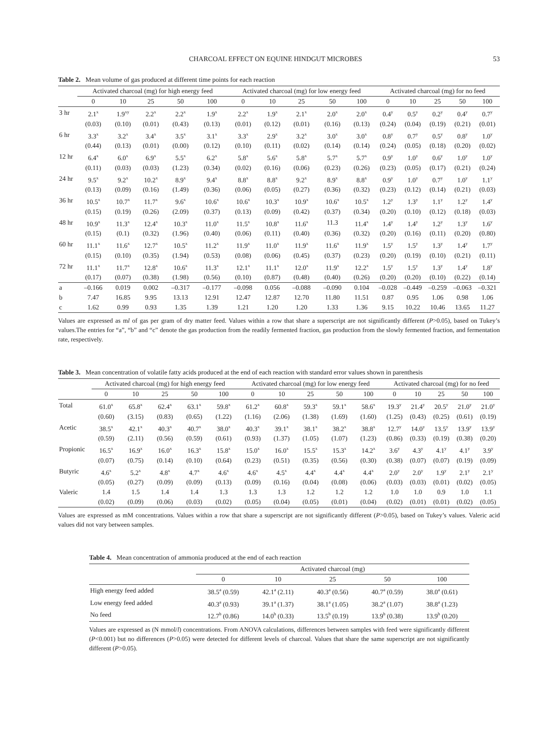CHARCOAL EFFECT ON EQUINE HINDGUT MICROBES 53
Table 2. Mean volume of gas produced at different time points for each reaction
| | Activated charcoal (mg) for high energy feed | | | | | Activated charcoal (mg) for low energy feed | | | | | Activated charcoal (mg) for no feed | | | | |
| --- | --- | --- | --- | --- | --- | --- | --- | --- | --- | --- | --- | --- | --- | --- | --- |
| | 0 | 10 | 25 | 50 | 100 | 0 | 10 | 25 | 50 | 100 | 0 | 10 | 25 | 50 | 100 |
| 3 hr | 2.1<sup>x</sup> | 1.9<sup>xy</sup> | 2.2<sup>x</sup> | 2.2<sup>x</sup> | 1.9<sup>x</sup> | 2.2<sup>x</sup> | 1.9<sup>x</sup> | 2.1<sup>x</sup> | 2.0<sup>x</sup> | 2.0<sup>x</sup> | 0.4<sup>y</sup> | 0.5<sup>y</sup> | 0.2<sup>y</sup> | 0.4<sup>y</sup> | 0.7<sup>y</sup> |
| | (0.03) | (0.10) | (0.01) | (0.43) | (0.13) | (0.01) | (0.12) | (0.01) | (0.16) | (0.13) | (0.24) | (0.04) | (0.19) | (0.21) | (0.01) |
| 6 hr | 3.3<sup>x</sup> | 3.2<sup>x</sup> | 3.4<sup>x</sup> | 3.5<sup>x</sup> | 3.1<sup>x</sup> | 3.3<sup>x</sup> | 2.9<sup>x</sup> | 3.2<sup>x</sup> | 3.0<sup>x</sup> | 3.0<sup>x</sup> | 0.8<sup>y</sup> | 0.7<sup>y</sup> | 0.5<sup>y</sup> | 0.8<sup>y</sup> | 1.0<sup>y</sup> |
| | (0.44) | (0.13) | (0.01) | (0.00) | (0.12) | (0.10) | (0.11) | (0.02) | (0.14) | (0.14) | (0.24) | (0.05) | (0.18) | (0.20) | (0.02) |
| 12 hr | 6.4<sup>x</sup> | 6.0<sup>x</sup> | 6.9<sup>x</sup> | 5.5<sup>x</sup> | 6.2<sup>x</sup> | 5.8<sup>x</sup> | 5.6<sup>x</sup> | 5.8<sup>x</sup> | 5.7<sup>x</sup> | 5.7<sup>x</sup> | 0.9<sup>y</sup> | 1.0<sup>y</sup> | 0.6<sup>y</sup> | 1.0<sup>y</sup> | 1.0<sup>y</sup> |
| | (0.11) | (0.03) | (0.03) | (1.23) | (0.34) | (0.02) | (0.16) | (0.06) | (0.23) | (0.26) | (0.23) | (0.05) | (0.17) | (0.21) | (0.24) |
| 24 hr | 9.5<sup>x</sup> | 9.2<sup>x</sup> | 10.2<sup>x</sup> | 8.9<sup>x</sup> | 9.4<sup>x</sup> | 8.8<sup>x</sup> | 8.8<sup>x</sup> | 9.2<sup>x</sup> | 8.9<sup>x</sup> | 8.8<sup>x</sup> | 0.9<sup>y</sup> | 1.0<sup>y</sup> | 0.7<sup>y</sup> | 1.0<sup>y</sup> | 1.1<sup>y</sup> |
| | (0.13) | (0.09) | (0.16) | (1.49) | (0.36) | (0.06) | (0.05) | (0.27) | (0.36) | (0.32) | (0.23) | (0.12) | (0.14) | (0.21) | (0.03) |
| 36 hr | 10.5<sup>x</sup> | 10.7<sup>x</sup> | 11.7<sup>x</sup> | 9.6<sup>x</sup> | 10.6<sup>x</sup> | 10.6<sup>x</sup> | 10.3<sup>x</sup> | 10.9<sup>x</sup> | 10.6<sup>x</sup> | 10.5<sup>x</sup> | 1.2<sup>y</sup> | 1.3<sup>y</sup> | 1.1<sup>y</sup> | 1.2<sup>y</sup> | 1.4<sup>y</sup> |
| | (0.15) | (0.19) | (0.26) | (2.09) | (0.37) | (0.13) | (0.09) | (0.42) | (0.37) | (0.34) | (0.20) | (0.10) | (0.12) | (0.18) | (0.03) |
| 48 hr | 10.9<sup>x</sup> | 11.3<sup>x</sup> | 12.4<sup>x</sup> | 10.3<sup>x</sup> | 11.0<sup>x</sup> | 11.5<sup>x</sup> | 10.8<sup>x</sup> | 11.6<sup>x</sup> | 11.3 | 11.4<sup>x</sup> | 1.4<sup>y</sup> | 1.4<sup>y</sup> | 1.2<sup>y</sup> | 1.3<sup>y</sup> | 1.6<sup>y</sup> |
| | (0.15) | (0.1) | (0.32) | (1.96) | (0.40) | (0.06) | (0.11) | (0.40) | (0.36) | (0.32) | (0.20) | (0.16) | (0.11) | (0.20) | (0.80) |
| 60 hr | 11.1<sup>x</sup> | 11.6<sup>x</sup> | 12.7<sup>x</sup> | 10.5<sup>x</sup> | 11.2<sup>x</sup> | 11.9<sup>x</sup> | 11.0<sup>x</sup> | 11.9<sup>x</sup> | 11.6<sup>x</sup> | 11.9<sup>x</sup> | 1.5<sup>y</sup> | 1.5<sup>y</sup> | 1.3<sup>y</sup> | 1.4<sup>y</sup> | 1.7<sup>y</sup> |
| | (0.15) | (0.10) | (0.35) | (1.94) | (0.53) | (0.08) | (0.06) | (0.45) | (0.37) | (0.23) | (0.20) | (0.19) | (0.10) | (0.21) | (0.11) |
| 72 hr | 11.1<sup>x</sup> | 11.7<sup>x</sup> | 12.8<sup>x</sup> | 10.6<sup>x</sup> | 11.3<sup>x</sup> | 12.1<sup>x</sup> | 11.1<sup>x</sup> | 12.0<sup>x</sup> | 11.9<sup>x</sup> | 12.2<sup>x</sup> | 1.5<sup>y</sup> | 1.5<sup>y</sup> | 1.3<sup>y</sup> | 1.4<sup>y</sup> | 1.8<sup>y</sup> |
| | (0.17) | (0.07) | (0.38) | (1.98) | (0.56) | (0.10) | (0.87) | (0.48) | (0.40) | (0.26) | (0.20) | (0.20) | (0.10) | (0.22) | (0.14) |
| a | –0.166 | 0.019 | 0.002 | –0.317 | –0.177 | –0.098 | 0.056 | –0.088 | –0.090 | 0.104 | –0.028 | –0.449 | –0.259 | –0.063 | –0.321 |
| b | 7.47 | 16.85 | 9.95 | 13.13 | 12.91 | 12.47 | 12.87 | 12.70 | 11.80 | 11.51 | 0.87 | 0.95 | 1.06 | 0.98 | 1.06 |
| c | 1.62 | 0.99 | 0.93 | 1.35 | 1.39 | 1.21 | 1.20 | 1.20 | 1.33 | 1.36 | 9.15 | 10.22 | 10.46 | 13.65 | 11.27 |
Values are expressed as ml of gas per gram of dry matter feed. Values within a row that share a superscript are not significantly different (P>0.05), based on Tukey’s values.The entries for “a”, “b” and “c” denote the gas production from the readily fermented fraction, gas production from the slowly fermented fraction, and fermentation rate, respectively.
Table 3. Mean concentration of volatile fatty acids produced at the end of each reaction with standard error values shown in parenthesis
| | Activated charcoal (mg) for high energy feed | | | | | Activated charcoal (mg) for low energy feed | | | | | Activated charcoal (mg) for no feed | | | | |
| --- | --- | --- | --- | --- | --- | --- | --- | --- | --- | --- | --- | --- | --- | --- | --- |
| | 0 | 10 | 25 | 50 | 100 | 0 | 10 | 25 | 50 | 100 | 0 | 10 | 25 | 50 | 100 |
| Total | 61.0<sup>x</sup> | 65.8<sup>x</sup> | 62.4<sup>x</sup> | 63.1<sup>x</sup> | 59.8<sup>x</sup> | 61.2<sup>x</sup> | 60.8<sup>x</sup> | 59.3<sup>x</sup> | 59.1<sup>x</sup> | 58.6<sup>x</sup> | 19.3<sup>y</sup> | 21.4<sup>y</sup> | 20.5<sup>y</sup> | 21.0<sup>y</sup> | 21.0<sup>y</sup> |
| | (0.60) | (3.15) | (0.83) | (0.65) | (1.22) | (1.16) | (2.06) | (1.38) | (1.69) | (1.60) | (1.25) | (0.43) | (0.25) | (0.61) | (0.19) |
| Acetic | 38.5<sup>x</sup> | 42.1<sup>x</sup> | 40.3<sup>x</sup> | 40.7<sup>x</sup> | 38.0<sup>x</sup> | 40.3<sup>x</sup> | 39.1<sup>x</sup> | 38.1<sup>x</sup> | 38.2<sup>x</sup> | 38.8<sup>x</sup> | 12.7<sup>y</sup> | 14.0<sup>y</sup> | 13.5<sup>y</sup> | 13.9<sup>y</sup> | 13.9<sup>y</sup> |
| | (0.59) | (2.11) | (0.56) | (0.59) | (0.61) | (0.93) | (1.37) | (1.05) | (1.07) | (1.23) | (0.86) | (0.33) | (0.19) | (0.38) | (0.20) |
| Propionic | 16.5<sup>x</sup> | 16.9<sup>x</sup> | 16.0<sup>x</sup> | 16.3<sup>x</sup> | 15.8<sup>x</sup> | 15.0<sup>x</sup> | 16.0<sup>x</sup> | 15.5<sup>x</sup> | 15.3<sup>x</sup> | 14.2<sup>x</sup> | 3.6<sup>y</sup> | 4.3<sup>y</sup> | 4.1<sup>y</sup> | 4.1<sup>y</sup> | 3.9<sup>y</sup> |
| | (0.07) | (0.75) | (0.14) | (0.10) | (0.64) | (0.23) | (0.51) | (0.35) | (0.56) | (0.30) | (0.38) | (0.07) | (0.07) | (0.19) | (0.09) |
| Butyric | 4.6<sup>x</sup> | 5.2<sup>x</sup> | 4.8<sup>x</sup> | 4.7<sup>x</sup> | 4.6<sup>x</sup> | 4.6<sup>x</sup> | 4.5<sup>x</sup> | 4.4<sup>x</sup> | 4.4<sup>x</sup> | 4.4<sup>x</sup> | 2.0<sup>y</sup> | 2.0<sup>y</sup> | 1.9<sup>y</sup> | 2.1<sup>y</sup> | 2.1<sup>y</sup> |
| | (0.05) | (0.27) | (0.09) | (0.09) | (0.13) | (0.09) | (0.16) | (0.04) | (0.08) | (0.06) | (0.03) | (0.03) | (0.01) | (0.02) | (0.05) |
| Valeric | 1.4 | 1.5 | 1.4 | 1.4 | 1.3 | 1.3 | 1.3 | 1.2 | 1.2 | 1.2 | 1.0 | 1.0 | 0.9 | 1.0 | 1.1 |
| | (0.02) | (0.09) | (0.06) | (0.03) | (0.02) | (0.05) | (0.04) | (0.05) | (0.01) | (0.04) | (0.02) | (0.01) | (0.01) | (0.02) | (0.05) |
Values are expressed as mM concentrations. Values within a row that share a superscript are not significantly different (P>0.05), based on Tukey’s values. Valeric acid values did not vary between samples.
Table 4. Mean concentration of ammonia produced at the end of each reaction
| | Activated charcoal (mg) | | | | |
| --- | --- | --- | --- | --- | --- |
| | 0 | 10 | 25 | 50 | 100 |
| High energy feed added | 38.5<sup>a</sup> (0.59) | 42.1<sup>a</sup> (2.11) | 40.3<sup>a</sup> (0.56) | 40.7<sup>a</sup> (0.59) | 38.0<sup>a</sup> (0.61) |
| Low energy feed added | 40.3<sup>a</sup> (0.93) | 39.1<sup>a</sup> (1.37) | 38.1<sup>a</sup> (1.05) | 38.2<sup>a</sup> (1.07) | 38.8<sup>a</sup> (1.23) |
| No feed | 12.7<sup>b</sup> (0.86) | 14.0<sup>b</sup> (0.33) | 13.5<sup>b</sup> (0.19) | 13.9<sup>b</sup> (0.38) | 13.9<sup>b</sup> (0.20) |
Values are expressed as (N mmol/l) concentrations. From ANOVA calculations, differences between samples with feed were significantly different (P<0.001) but no differences (P>0.05) were detected for different levels of charcoal. Values that share the same superscript are not significantly different (P>0.05).